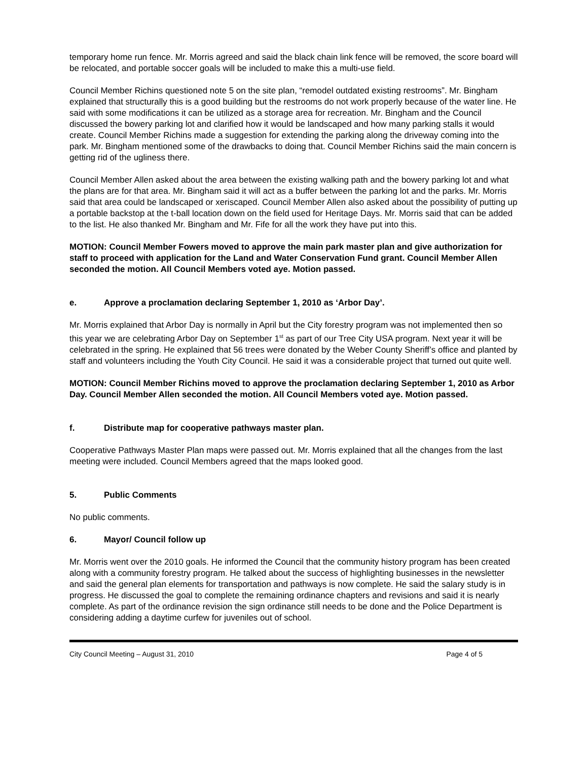temporary home run fence. Mr. Morris agreed and said the black chain link fence will be removed, the score board will be relocated, and portable soccer goals will be included to make this a multi-use field.
Council Member Richins questioned note 5 on the site plan, “remodel outdated existing restrooms”. Mr. Bingham explained that structurally this is a good building but the restrooms do not work properly because of the water line. He said with some modifications it can be utilized as a storage area for recreation. Mr. Bingham and the Council discussed the bowery parking lot and clarified how it would be landscaped and how many parking stalls it would create. Council Member Richins made a suggestion for extending the parking along the driveway coming into the park. Mr. Bingham mentioned some of the drawbacks to doing that. Council Member Richins said the main concern is getting rid of the ugliness there.
Council Member Allen asked about the area between the existing walking path and the bowery parking lot and what the plans are for that area. Mr. Bingham said it will act as a buffer between the parking lot and the parks. Mr. Morris said that area could be landscaped or xeriscaped. Council Member Allen also asked about the possibility of putting up a portable backstop at the t-ball location down on the field used for Heritage Days. Mr. Morris said that can be added to the list. He also thanked Mr. Bingham and Mr. Fife for all the work they have put into this.
MOTION: Council Member Fowers moved to approve the main park master plan and give authorization for staff to proceed with application for the Land and Water Conservation Fund grant. Council Member Allen seconded the motion. All Council Members voted aye. Motion passed.
e. Approve a proclamation declaring September 1, 2010 as ‘Arbor Day’.
Mr. Morris explained that Arbor Day is normally in April but the City forestry program was not implemented then so this year we are celebrating Arbor Day on September 1<sup>st</sup> as part of our Tree City USA program. Next year it will be celebrated in the spring. He explained that 56 trees were donated by the Weber County Sheriff’s office and planted by staff and volunteers including the Youth City Council. He said it was a considerable project that turned out quite well.
MOTION: Council Member Richins moved to approve the proclamation declaring September 1, 2010 as Arbor Day. Council Member Allen seconded the motion. All Council Members voted aye. Motion passed.
f. Distribute map for cooperative pathways master plan.
Cooperative Pathways Master Plan maps were passed out. Mr. Morris explained that all the changes from the last meeting were included. Council Members agreed that the maps looked good.
5. Public Comments
No public comments.
6. Mayor/ Council follow up
Mr. Morris went over the 2010 goals. He informed the Council that the community history program has been created along with a community forestry program. He talked about the success of highlighting businesses in the newsletter and said the general plan elements for transportation and pathways is now complete. He said the salary study is in progress. He discussed the goal to complete the remaining ordinance chapters and revisions and said it is nearly complete. As part of the ordinance revision the sign ordinance still needs to be done and the Police Department is considering adding a daytime curfew for juveniles out of school.
City Council Meeting – August 31, 2010 Page 4 of 5